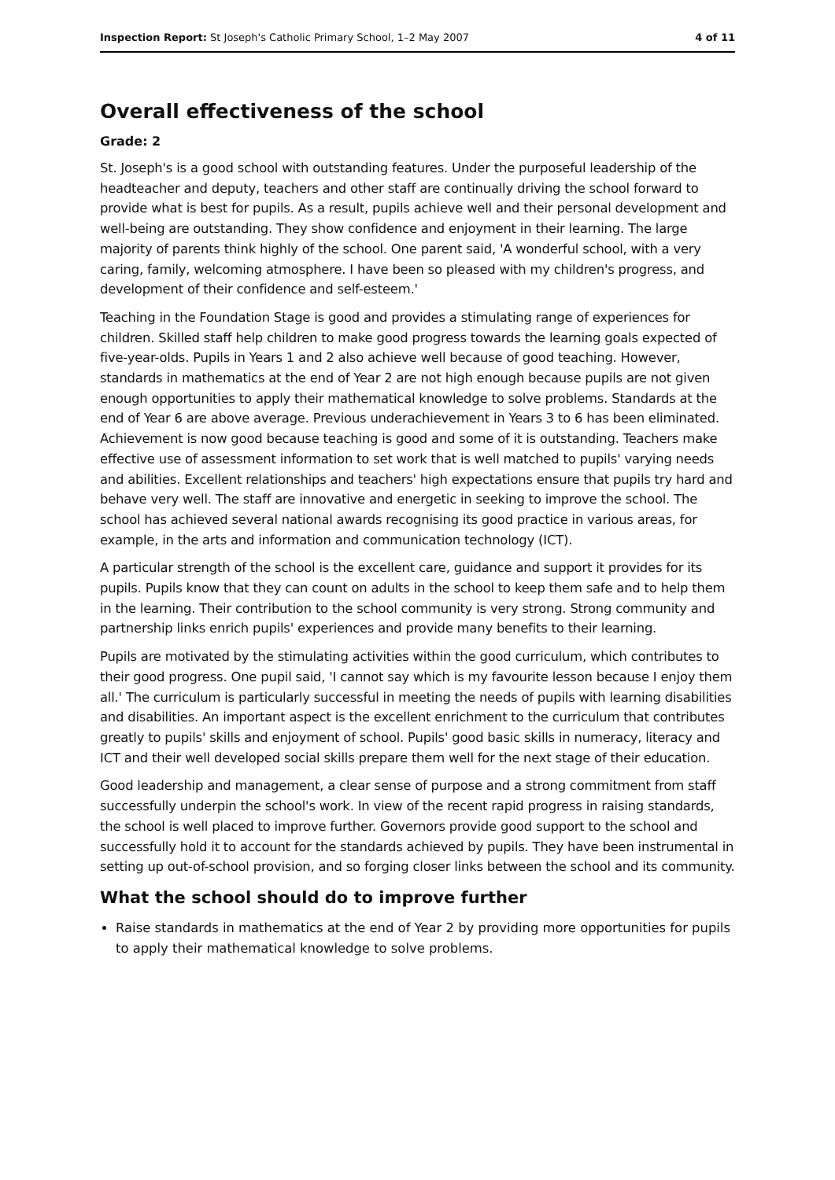Inspection Report: St Joseph's Catholic Primary School, 1–2 May 2007
4 of 11
Overall effectiveness of the school
Grade: 2
St. Joseph's is a good school with outstanding features. Under the purposeful leadership of the headteacher and deputy, teachers and other staff are continually driving the school forward to provide what is best for pupils. As a result, pupils achieve well and their personal development and well-being are outstanding. They show confidence and enjoyment in their learning. The large majority of parents think highly of the school. One parent said, 'A wonderful school, with a very caring, family, welcoming atmosphere. I have been so pleased with my children's progress, and development of their confidence and self-esteem.'
Teaching in the Foundation Stage is good and provides a stimulating range of experiences for children. Skilled staff help children to make good progress towards the learning goals expected of five-year-olds. Pupils in Years 1 and 2 also achieve well because of good teaching. However, standards in mathematics at the end of Year 2 are not high enough because pupils are not given enough opportunities to apply their mathematical knowledge to solve problems. Standards at the end of Year 6 are above average. Previous underachievement in Years 3 to 6 has been eliminated. Achievement is now good because teaching is good and some of it is outstanding. Teachers make effective use of assessment information to set work that is well matched to pupils' varying needs and abilities. Excellent relationships and teachers' high expectations ensure that pupils try hard and behave very well. The staff are innovative and energetic in seeking to improve the school. The school has achieved several national awards recognising its good practice in various areas, for example, in the arts and information and communication technology (ICT).
A particular strength of the school is the excellent care, guidance and support it provides for its pupils. Pupils know that they can count on adults in the school to keep them safe and to help them in the learning. Their contribution to the school community is very strong. Strong community and partnership links enrich pupils' experiences and provide many benefits to their learning.
Pupils are motivated by the stimulating activities within the good curriculum, which contributes to their good progress. One pupil said, 'I cannot say which is my favourite lesson because I enjoy them all.' The curriculum is particularly successful in meeting the needs of pupils with learning disabilities and disabilities. An important aspect is the excellent enrichment to the curriculum that contributes greatly to pupils' skills and enjoyment of school. Pupils' good basic skills in numeracy, literacy and ICT and their well developed social skills prepare them well for the next stage of their education.
Good leadership and management, a clear sense of purpose and a strong commitment from staff successfully underpin the school's work. In view of the recent rapid progress in raising standards, the school is well placed to improve further. Governors provide good support to the school and successfully hold it to account for the standards achieved by pupils. They have been instrumental in setting up out-of-school provision, and so forging closer links between the school and its community.
What the school should do to improve further
Raise standards in mathematics at the end of Year 2 by providing more opportunities for pupils to apply their mathematical knowledge to solve problems.